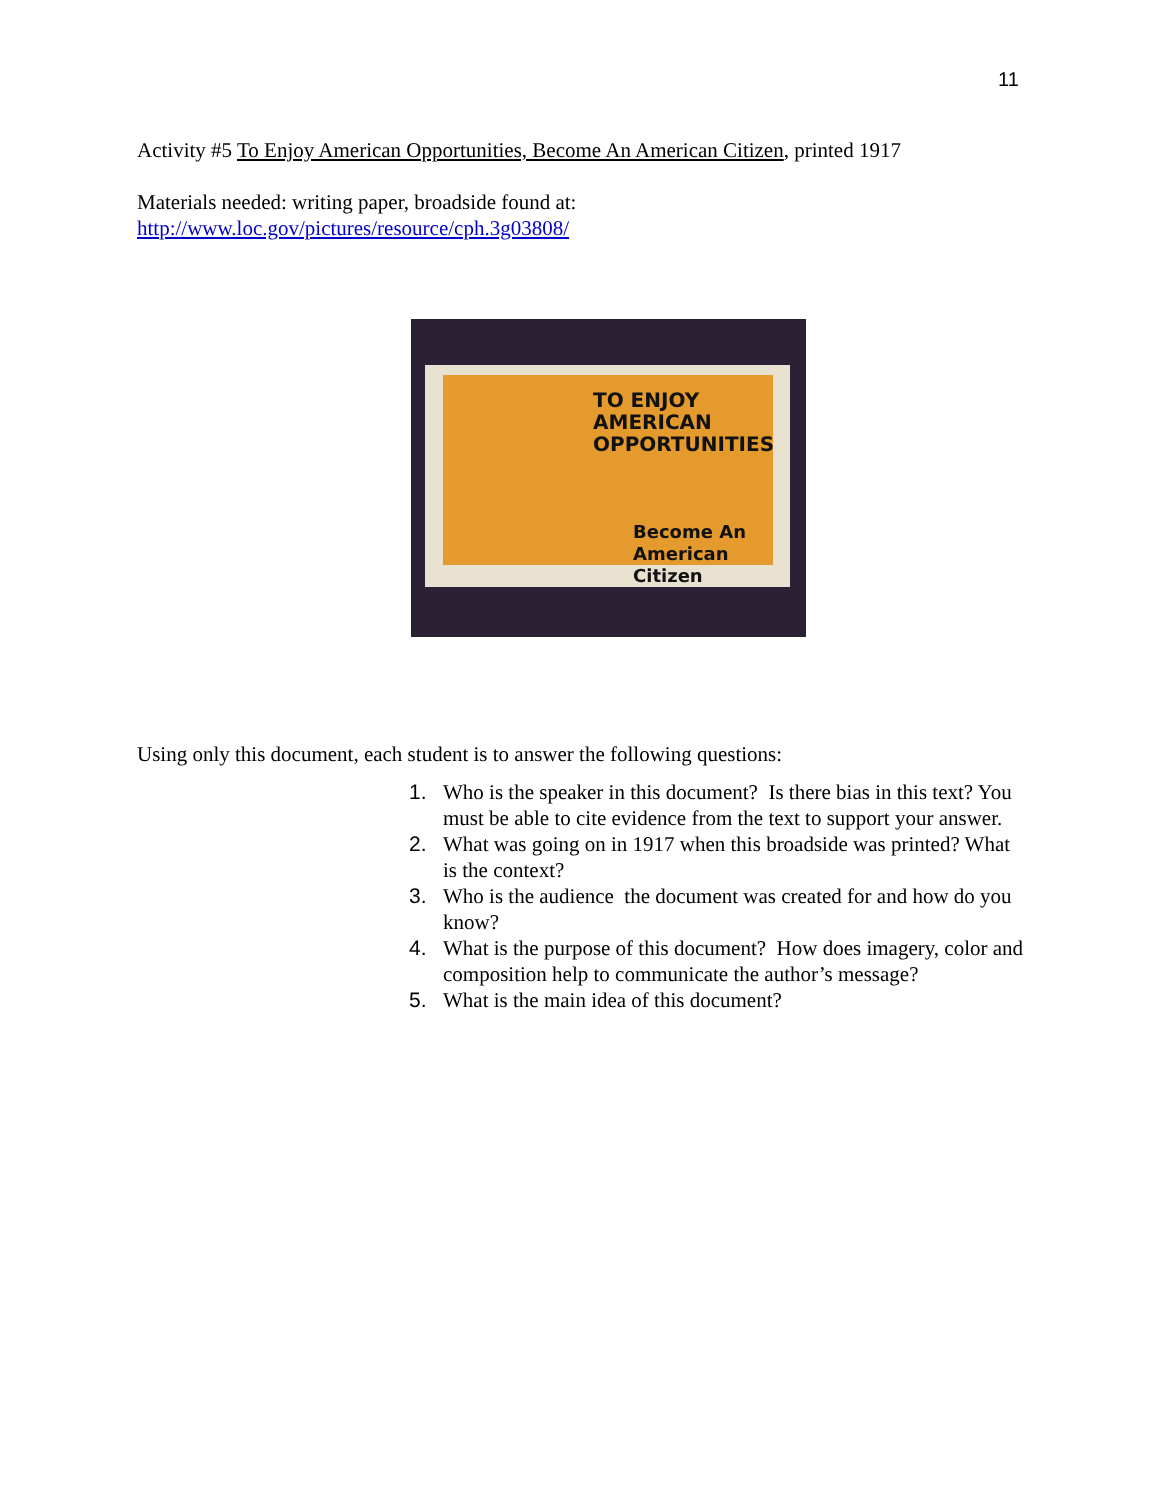11
Activity #5 To Enjoy American Opportunities, Become An American Citizen, printed 1917
Materials needed: writing paper, broadside found at:
http://www.loc.gov/pictures/resource/cph.3g03808/
TO ENJOY
AMERICAN
OPPORTUNITIES
Become An
American Citizen
Using only this document, each student is to answer the following questions:
1. Who is the speaker in this document? Is there bias in this text? You must be able to cite evidence from the text to support your answer.
2. What was going on in 1917 when this broadside was printed? What is the context?
3. Who is the audience the document was created for and how do you know?
4. What is the purpose of this document? How does imagery, color and composition help to communicate the author’s message?
5. What is the main idea of this document?